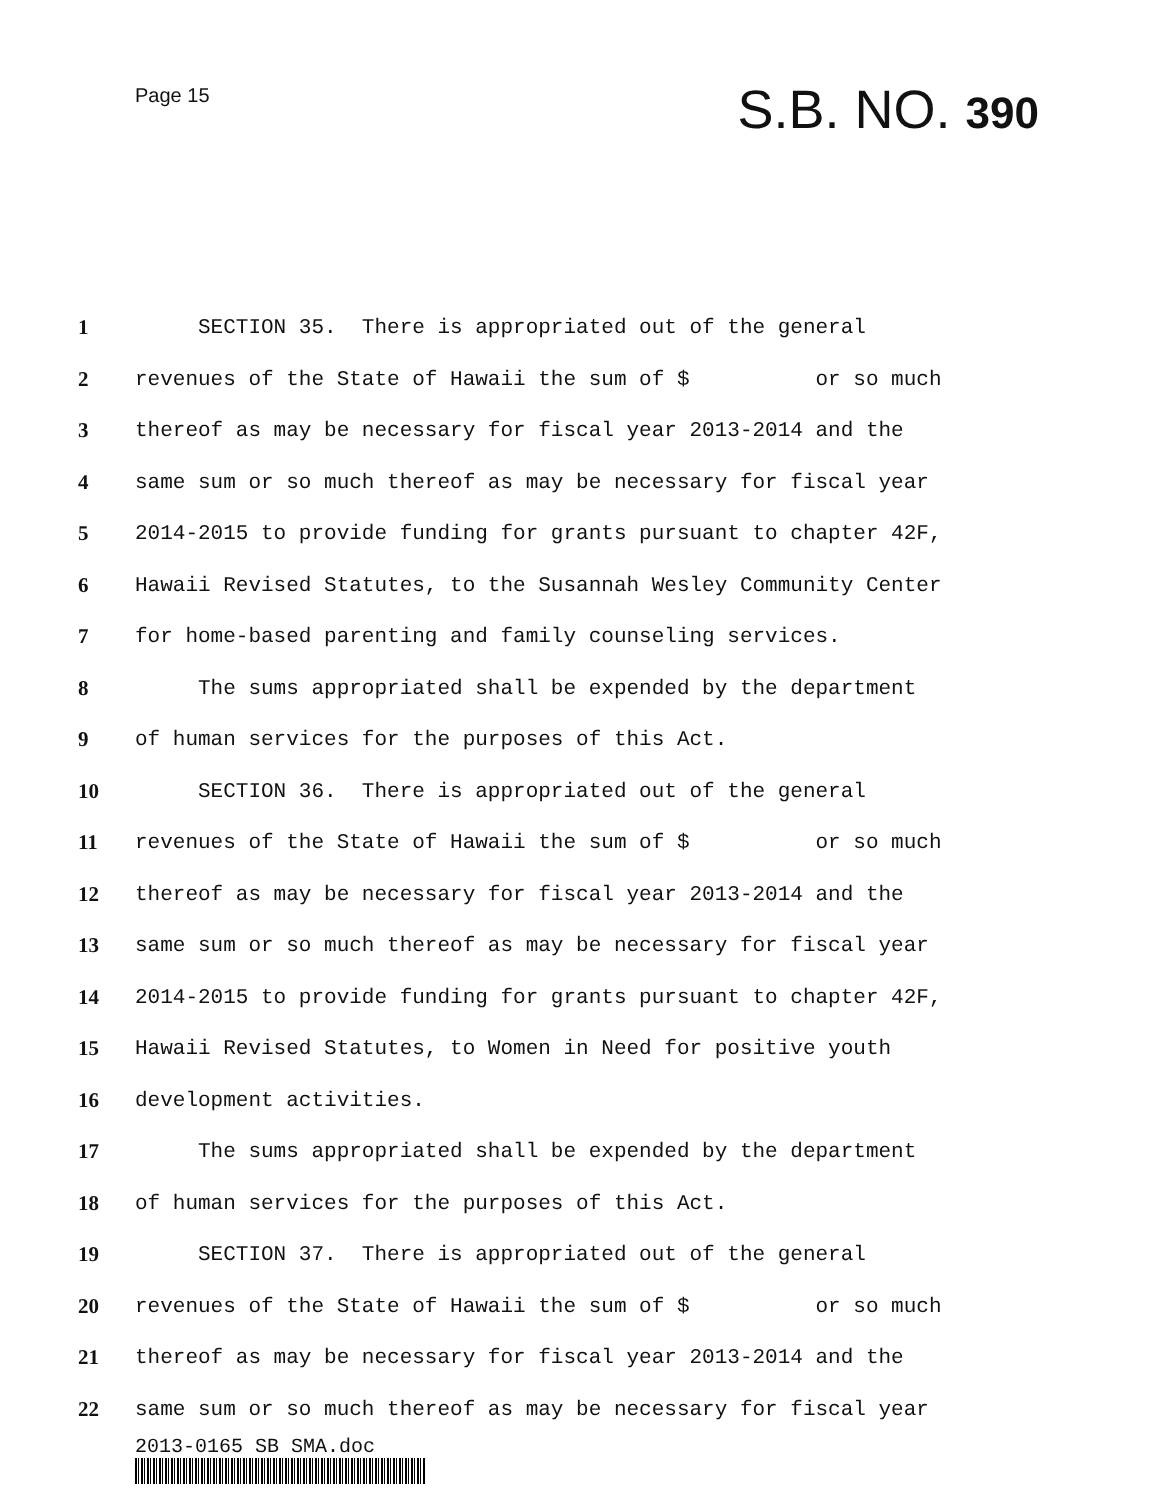Page 15
S.B. NO. 390
1 SECTION 35. There is appropriated out of the general
2 revenues of the State of Hawaii the sum of $ or so much
3 thereof as may be necessary for fiscal year 2013-2014 and the
4 same sum or so much thereof as may be necessary for fiscal year
5 2014-2015 to provide funding for grants pursuant to chapter 42F,
6 Hawaii Revised Statutes, to the Susannah Wesley Community Center
7 for home-based parenting and family counseling services.
8 The sums appropriated shall be expended by the department
9 of human services for the purposes of this Act.
10 SECTION 36. There is appropriated out of the general
11 revenues of the State of Hawaii the sum of $ or so much
12 thereof as may be necessary for fiscal year 2013-2014 and the
13 same sum or so much thereof as may be necessary for fiscal year
14 2014-2015 to provide funding for grants pursuant to chapter 42F,
15 Hawaii Revised Statutes, to Women in Need for positive youth
16 development activities.
17 The sums appropriated shall be expended by the department
18 of human services for the purposes of this Act.
19 SECTION 37. There is appropriated out of the general
20 revenues of the State of Hawaii the sum of $ or so much
21 thereof as may be necessary for fiscal year 2013-2014 and the
22 same sum or so much thereof as may be necessary for fiscal year
2013-0165 SB SMA.doc